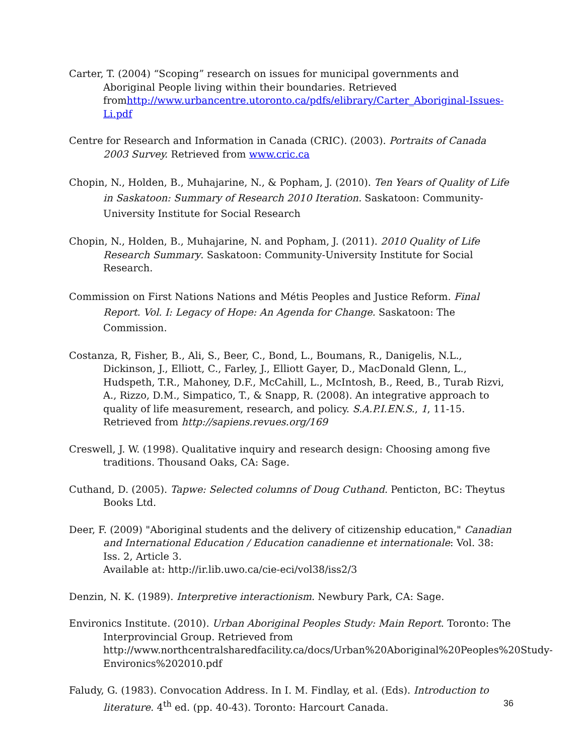Carter, T. (2004) “Scoping” research on issues for municipal governments and Aboriginal People living within their boundaries. Retrieved fromhttp://www.urbancentre.utoronto.ca/pdfs/elibrary/Carter_Aboriginal-Issues-Li.pdf
Centre for Research and Information in Canada (CRIC). (2003). Portraits of Canada 2003 Survey. Retrieved from www.cric.ca
Chopin, N., Holden, B., Muhajarine, N., & Popham, J. (2010). Ten Years of Quality of Life in Saskatoon: Summary of Research 2010 Iteration. Saskatoon: Community-University Institute for Social Research
Chopin, N., Holden, B., Muhajarine, N. and Popham, J. (2011). 2010 Quality of Life Research Summary. Saskatoon: Community-University Institute for Social Research.
Commission on First Nations Nations and Métis Peoples and Justice Reform. Final Report. Vol. I: Legacy of Hope: An Agenda for Change. Saskatoon: The Commission.
Costanza, R, Fisher, B., Ali, S., Beer, C., Bond, L., Boumans, R., Danigelis, N.L., Dickinson, J., Elliott, C., Farley, J., Elliott Gayer, D., MacDonald Glenn, L., Hudspeth, T.R., Mahoney, D.F., McCahill, L., McIntosh, B., Reed, B., Turab Rizvi, A., Rizzo, D.M., Simpatico, T., & Snapp, R. (2008). An integrative approach to quality of life measurement, research, and policy. S.A.P.I.EN.S., 1, 11-15. Retrieved from http://sapiens.revues.org/169
Creswell, J. W. (1998). Qualitative inquiry and research design: Choosing among five traditions. Thousand Oaks, CA: Sage.
Cuthand, D. (2005). Tapwe: Selected columns of Doug Cuthand. Penticton, BC: Theytus Books Ltd.
Deer, F. (2009) "Aboriginal students and the delivery of citizenship education," Canadian and International Education / Education canadienne et internationale: Vol. 38: Iss. 2, Article 3.
Available at: http://ir.lib.uwo.ca/cie-eci/vol38/iss2/3
Denzin, N. K. (1989). Interpretive interactionism. Newbury Park, CA: Sage.
Environics Institute. (2010). Urban Aboriginal Peoples Study: Main Report. Toronto: The Interprovincial Group. Retrieved from http://www.northcentralsharedfacility.ca/docs/Urban%20Aboriginal%20Peoples%20Study-Environics%202010.pdf
Faludy, G. (1983). Convocation Address. In I. M. Findlay, et al. (Eds). Introduction to literature. 4<sup>th</sup> ed. (pp. 40-43). Toronto: Harcourt Canada.
36